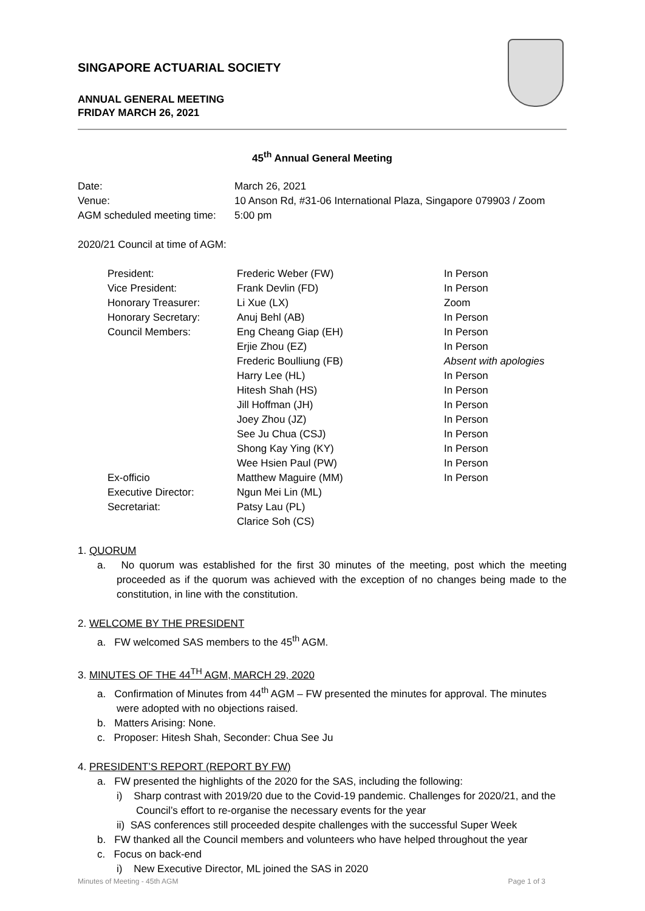SINGAPORE ACTUARIAL SOCIETY
ANNUAL GENERAL MEETING
FRIDAY MARCH 26, 2021
45<sup>th</sup> Annual General Meeting
| Date: | March 26, 2021 |
| Venue: | 10 Anson Rd, #31-06 International Plaza, Singapore 079903 / Zoom |
| AGM scheduled meeting time: | 5:00 pm |
2020/21 Council at time of AGM:
| President: | Frederic Weber (FW) | In Person |
| Vice President: | Frank Devlin (FD) | In Person |
| Honorary Treasurer: | Li Xue (LX) | Zoom |
| Honorary Secretary: | Anuj Behl (AB) | In Person |
| Council Members: | Eng Cheang Giap (EH) | In Person |
| | Erjie Zhou (EZ) | In Person |
| | Frederic Boulliung (FB) | Absent with apologies |
| | Harry Lee (HL) | In Person |
| | Hitesh Shah (HS) | In Person |
| | Jill Hoffman (JH) | In Person |
| | Joey Zhou (JZ) | In Person |
| | See Ju Chua (CSJ) | In Person |
| | Shong Kay Ying (KY) | In Person |
| | Wee Hsien Paul (PW) | In Person |
| Ex-officio | Matthew Maguire (MM) | In Person |
| Executive Director: | Ngun Mei Lin (ML) | |
| Secretariat: | Patsy Lau (PL) | |
| | Clarice Soh (CS) | |
1. QUORUM
a. No quorum was established for the first 30 minutes of the meeting, post which the meeting proceeded as if the quorum was achieved with the exception of no changes being made to the constitution, in line with the constitution.
2. WELCOME BY THE PRESIDENT
a. FW welcomed SAS members to the 45<sup>th</sup> AGM.
3. MINUTES OF THE 44<sup>TH</sup> AGM, MARCH 29, 2020
a. Confirmation of Minutes from 44<sup>th</sup> AGM – FW presented the minutes for approval. The minutes were adopted with no objections raised.
b. Matters Arising: None.
c. Proposer: Hitesh Shah, Seconder: Chua See Ju
4. PRESIDENT’S REPORT (REPORT BY FW)
a. FW presented the highlights of the 2020 for the SAS, including the following:
i) Sharp contrast with 2019/20 due to the Covid-19 pandemic. Challenges for 2020/21, and the Council’s effort to re-organise the necessary events for the year
ii) SAS conferences still proceeded despite challenges with the successful Super Week
b. FW thanked all the Council members and volunteers who have helped throughout the year
c. Focus on back-end
i) New Executive Director, ML joined the SAS in 2020
Minutes of Meeting - 45th AGM Page 1 of 3